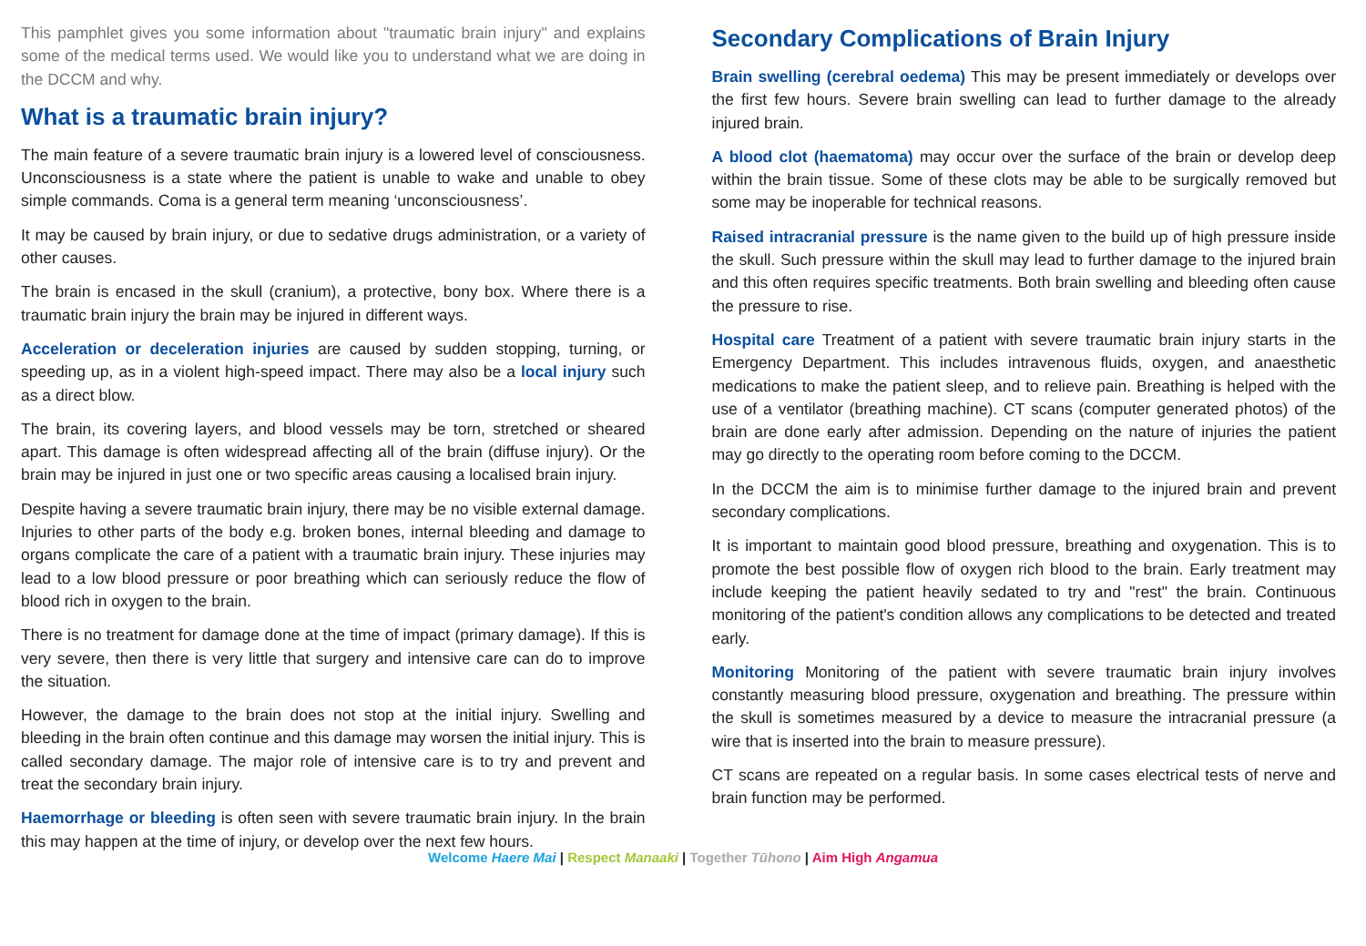This pamphlet gives you some information about "traumatic brain injury" and explains some of the medical terms used. We would like you to understand what we are doing in the DCCM and why.
What is a traumatic brain injury?
The main feature of a severe traumatic brain injury is a lowered level of consciousness. Unconsciousness is a state where the patient is unable to wake and unable to obey simple commands. Coma is a general term meaning ‘unconsciousness’.
It may be caused by brain injury, or due to sedative drugs administration, or a variety of other causes.
The brain is encased in the skull (cranium), a protective, bony box. Where there is a traumatic brain injury the brain may be injured in different ways.
Acceleration or deceleration injuries are caused by sudden stopping, turning, or speeding up, as in a violent high-speed impact. There may also be a local injury such as a direct blow.
The brain, its covering layers, and blood vessels may be torn, stretched or sheared apart. This damage is often widespread affecting all of the brain (diffuse injury). Or the brain may be injured in just one or two specific areas causing a localised brain injury.
Despite having a severe traumatic brain injury, there may be no visible external damage. Injuries to other parts of the body e.g. broken bones, internal bleeding and damage to organs complicate the care of a patient with a traumatic brain injury. These injuries may lead to a low blood pressure or poor breathing which can seriously reduce the flow of blood rich in oxygen to the brain.
There is no treatment for damage done at the time of impact (primary damage). If this is very severe, then there is very little that surgery and intensive care can do to improve the situation.
However, the damage to the brain does not stop at the initial injury. Swelling and bleeding in the brain often continue and this damage may worsen the initial injury. This is called secondary damage. The major role of intensive care is to try and prevent and treat the secondary brain injury.
Haemorrhage or bleeding is often seen with severe traumatic brain injury. In the brain this may happen at the time of injury, or develop over the next few hours.
Secondary Complications of Brain Injury
Brain swelling (cerebral oedema) This may be present immediately or develops over the first few hours. Severe brain swelling can lead to further damage to the already injured brain.
A blood clot (haematoma) may occur over the surface of the brain or develop deep within the brain tissue. Some of these clots may be able to be surgically removed but some may be inoperable for technical reasons.
Raised intracranial pressure is the name given to the build up of high pressure inside the skull. Such pressure within the skull may lead to further damage to the injured brain and this often requires specific treatments. Both brain swelling and bleeding often cause the pressure to rise.
Hospital care Treatment of a patient with severe traumatic brain injury starts in the Emergency Department. This includes intravenous fluids, oxygen, and anaesthetic medications to make the patient sleep, and to relieve pain. Breathing is helped with the use of a ventilator (breathing machine). CT scans (computer generated photos) of the brain are done early after admission. Depending on the nature of injuries the patient may go directly to the operating room before coming to the DCCM.
In the DCCM the aim is to minimise further damage to the injured brain and prevent secondary complications.
It is important to maintain good blood pressure, breathing and oxygenation. This is to promote the best possible flow of oxygen rich blood to the brain. Early treatment may include keeping the patient heavily sedated to try and "rest" the brain. Continuous monitoring of the patient's condition allows any complications to be detected and treated early.
Monitoring Monitoring of the patient with severe traumatic brain injury involves constantly measuring blood pressure, oxygenation and breathing. The pressure within the skull is sometimes measured by a device to measure the intracranial pressure (a wire that is inserted into the brain to measure pressure).
CT scans are repeated on a regular basis. In some cases electrical tests of nerve and brain function may be performed.
Welcome Haere Mai | Respect Manaaki | Together Tūhono | Aim High Angamua